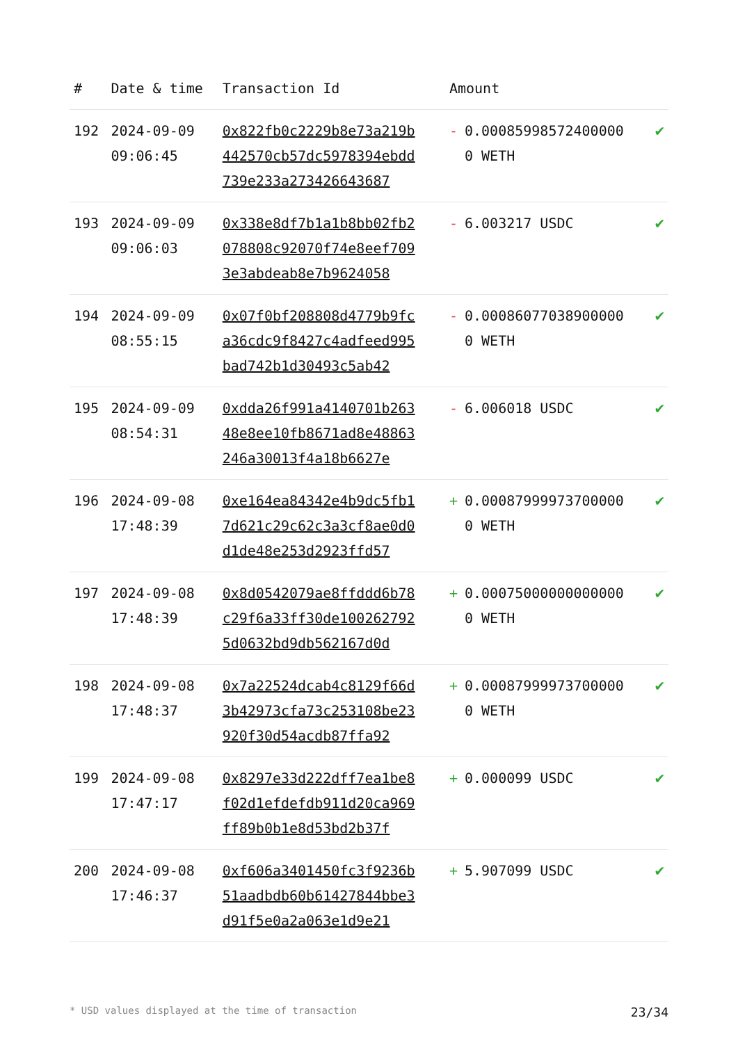| # | Date & time | Transaction Id | Amount | |
| --- | --- | --- | --- | --- |
| 192 | 2024-09-09 09:06:45 | 0x822fb0c2229b8e73a219b442570cb57dc5978394ebdd739e233a273426643687 | - 0.000859985724000000 WETH | ✔ |
| 193 | 2024-09-09 09:06:03 | 0x338e8df7b1a1b8bb02fb2078808c92070f74e8eef7093e3abdeab8e7b9624058 | - 6.003217 USDC | ✔ |
| 194 | 2024-09-09 08:55:15 | 0x07f0bf208808d4779b9fca36cdc9f8427c4adfeed995bad742b1d30493c5ab42 | - 0.000860770389000000 WETH | ✔ |
| 195 | 2024-09-09 08:54:31 | 0xdda26f991a4140701b26348e8ee10fb8671ad8e48863246a30013f4a18b6627e | - 6.006018 USDC | ✔ |
| 196 | 2024-09-08 17:48:39 | 0xe164ea84342e4b9dc5fb17d621c29c62c3a3cf8ae0d0d1de48e253d2923ffd57 | + 0.000879999737000000 WETH | ✔ |
| 197 | 2024-09-08 17:48:39 | 0x8d0542079ae8ffddd6b78c29f6a33ff30de1002627925d0632bd9db562167d0d | + 0.000750000000000000 WETH | ✔ |
| 198 | 2024-09-08 17:48:37 | 0x7a22524dcab4c8129f66d3b42973cfa73c253108be23920f30d54acdb87ffa92 | + 0.000879999737000000 WETH | ✔ |
| 199 | 2024-09-08 17:47:17 | 0x8297e33d222dff7ea1be8f02d1efdefdb911d20ca969ff89b0b1e8d53bd2b37f | + 0.000099 USDC | ✔ |
| 200 | 2024-09-08 17:46:37 | 0xf606a3401450fc3f9236b51aadbdb60b61427844bbe3d91f5e0a2a063e1d9e21 | + 5.907099 USDC | ✔ |
* USD values displayed at the time of transaction 23/34